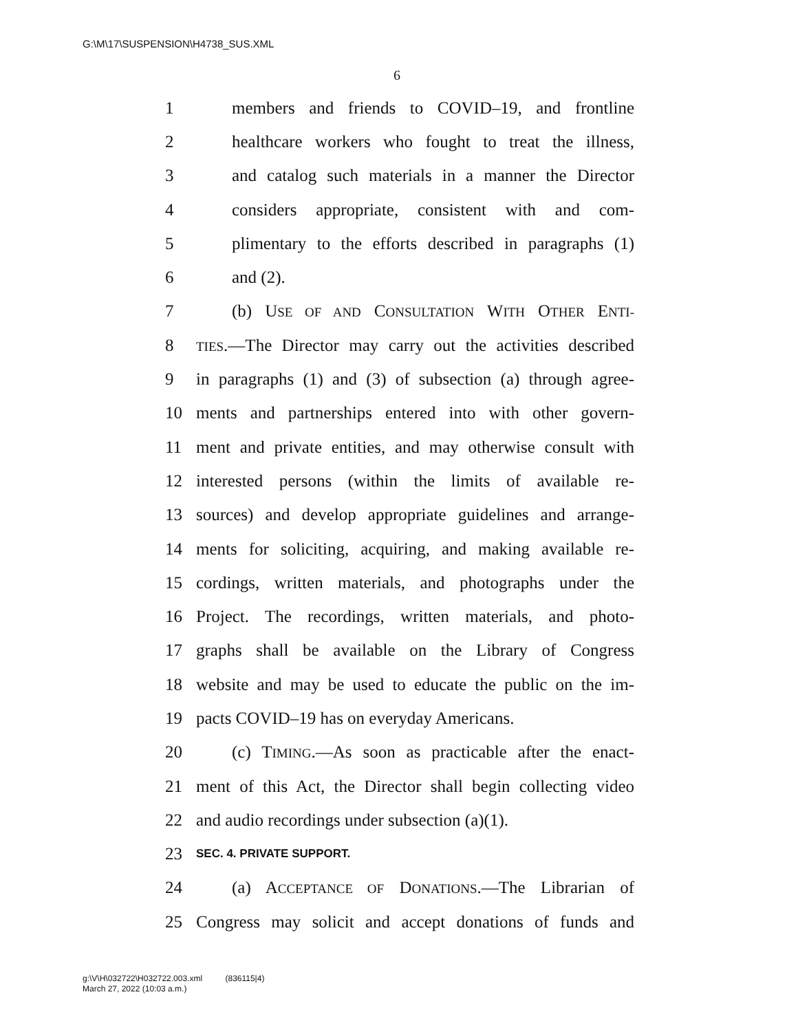G:\M\17\SUSPENSION\H4738_SUS.XML
6
1 members and friends to COVID–19, and frontline
2 healthcare workers who fought to treat the illness,
3 and catalog such materials in a manner the Director
4 considers appropriate, consistent with and com-
5 plimentary to the efforts described in paragraphs (1)
6 and (2).
7 (b) USE OF AND CONSULTATION WITH OTHER ENTI-
8 TIES.—The Director may carry out the activities described
9 in paragraphs (1) and (3) of subsection (a) through agree-
10 ments and partnerships entered into with other govern-
11 ment and private entities, and may otherwise consult with
12 interested persons (within the limits of available re-
13 sources) and develop appropriate guidelines and arrange-
14 ments for soliciting, acquiring, and making available re-
15 cordings, written materials, and photographs under the
16 Project. The recordings, written materials, and photo-
17 graphs shall be available on the Library of Congress
18 website and may be used to educate the public on the im-
19 pacts COVID–19 has on everyday Americans.
20 (c) TIMING.—As soon as practicable after the enact-
21 ment of this Act, the Director shall begin collecting video
22 and audio recordings under subsection (a)(1).
23 SEC. 4. PRIVATE SUPPORT.
24 (a) ACCEPTANCE OF DONATIONS.—The Librarian of
25 Congress may solicit and accept donations of funds and
g:\V\H\032722\H032722.003.xml (836115|4)
March 27, 2022 (10:03 a.m.)